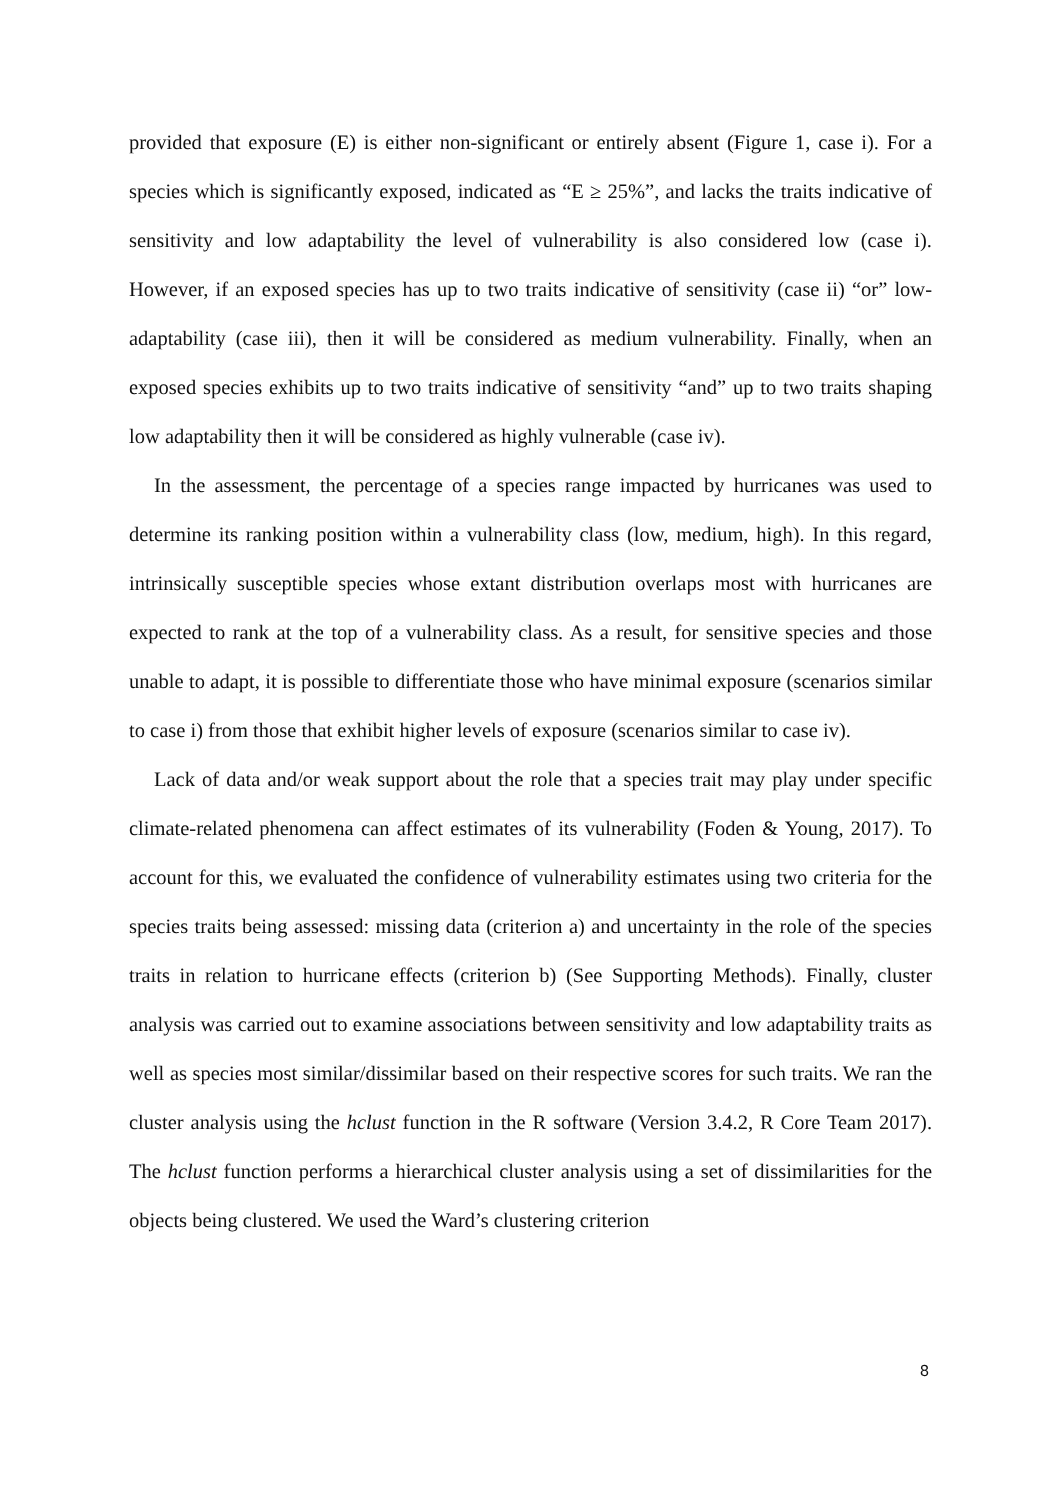provided that exposure (E) is either non-significant or entirely absent (Figure 1, case i). For a species which is significantly exposed, indicated as “E ≥ 25%”, and lacks the traits indicative of sensitivity and low adaptability the level of vulnerability is also considered low (case i). However, if an exposed species has up to two traits indicative of sensitivity (case ii) “or” low-adaptability (case iii), then it will be considered as medium vulnerability. Finally, when an exposed species exhibits up to two traits indicative of sensitivity “and” up to two traits shaping low adaptability then it will be considered as highly vulnerable (case iv).
In the assessment, the percentage of a species range impacted by hurricanes was used to determine its ranking position within a vulnerability class (low, medium, high). In this regard, intrinsically susceptible species whose extant distribution overlaps most with hurricanes are expected to rank at the top of a vulnerability class. As a result, for sensitive species and those unable to adapt, it is possible to differentiate those who have minimal exposure (scenarios similar to case i) from those that exhibit higher levels of exposure (scenarios similar to case iv).
Lack of data and/or weak support about the role that a species trait may play under specific climate-related phenomena can affect estimates of its vulnerability (Foden & Young, 2017). To account for this, we evaluated the confidence of vulnerability estimates using two criteria for the species traits being assessed: missing data (criterion a) and uncertainty in the role of the species traits in relation to hurricane effects (criterion b) (See Supporting Methods). Finally, cluster analysis was carried out to examine associations between sensitivity and low adaptability traits as well as species most similar/dissimilar based on their respective scores for such traits. We ran the cluster analysis using the hclust function in the R software (Version 3.4.2, R Core Team 2017). The hclust function performs a hierarchical cluster analysis using a set of dissimilarities for the objects being clustered. We used the Ward’s clustering criterion
8